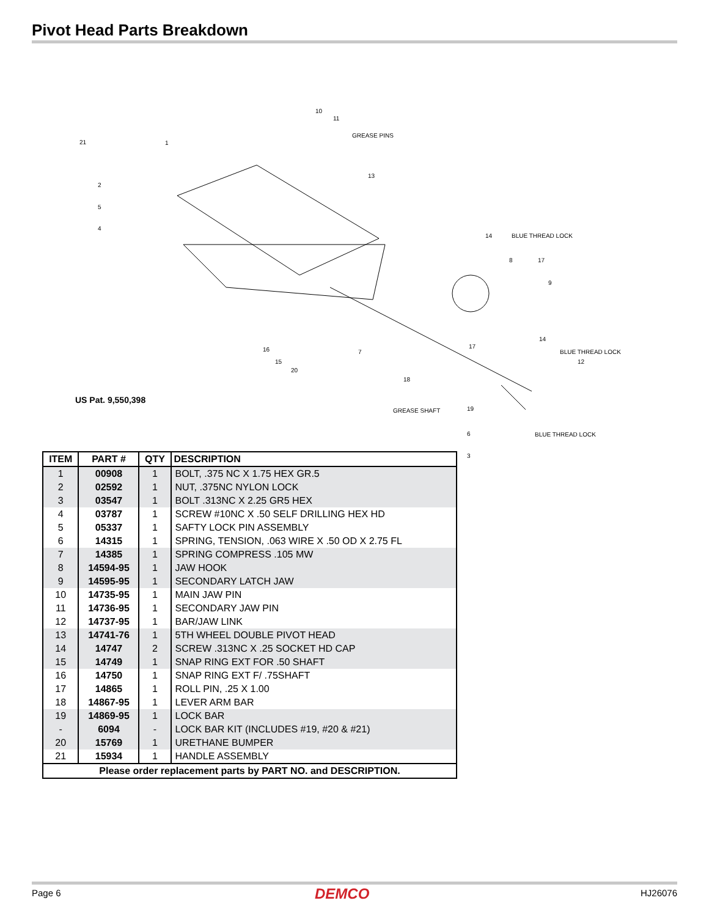Pivot Head Parts Breakdown
10
11
GREASE PINS
21 1
13
2
5
4
14 BLUE THREAD LOCK
8 17
9
14
BLUE THREAD LOCK
12
17 16 7
15
20
18
GREASE SHAFT 19
6 BLUE THREAD LOCK
3
US Pat. 9,550,398
| ITEM | PART # | QTY | DESCRIPTION |
| --- | --- | --- | --- |
| 1 | 00908 | 1 | BOLT, .375 NC X 1.75 HEX GR.5 |
| 2 | 02592 | 1 | NUT, .375NC NYLON LOCK |
| 3 | 03547 | 1 | BOLT .313NC X 2.25 GR5 HEX |
| 4 | 03787 | 1 | SCREW #10NC X .50 SELF DRILLING HEX HD |
| 5 | 05337 | 1 | SAFTY LOCK PIN ASSEMBLY |
| 6 | 14315 | 1 | SPRING, TENSION, .063 WIRE X .50 OD X 2.75 FL |
| 7 | 14385 | 1 | SPRING COMPRESS .105 MW |
| 8 | 14594-95 | 1 | JAW HOOK |
| 9 | 14595-95 | 1 | SECONDARY LATCH JAW |
| 10 | 14735-95 | 1 | MAIN JAW PIN |
| 11 | 14736-95 | 1 | SECONDARY JAW PIN |
| 12 | 14737-95 | 1 | BAR/JAW LINK |
| 13 | 14741-76 | 1 | 5TH WHEEL DOUBLE PIVOT HEAD |
| 14 | 14747 | 2 | SCREW .313NC X .25 SOCKET HD CAP |
| 15 | 14749 | 1 | SNAP RING EXT FOR .50 SHAFT |
| 16 | 14750 | 1 | SNAP RING EXT F/ .75SHAFT |
| 17 | 14865 | 1 | ROLL PIN, .25 X 1.00 |
| 18 | 14867-95 | 1 | LEVER ARM BAR |
| 19 | 14869-95 | 1 | LOCK BAR |
| - | 6094 | - | LOCK BAR KIT (INCLUDES #19, #20 & #21) |
| 20 | 15769 | 1 | URETHANE BUMPER |
| 21 | 15934 | 1 | HANDLE ASSEMBLY |
| Please order replacement parts by PART NO. and DESCRIPTION. | | | |
Page 6 DEMCO HJ26076